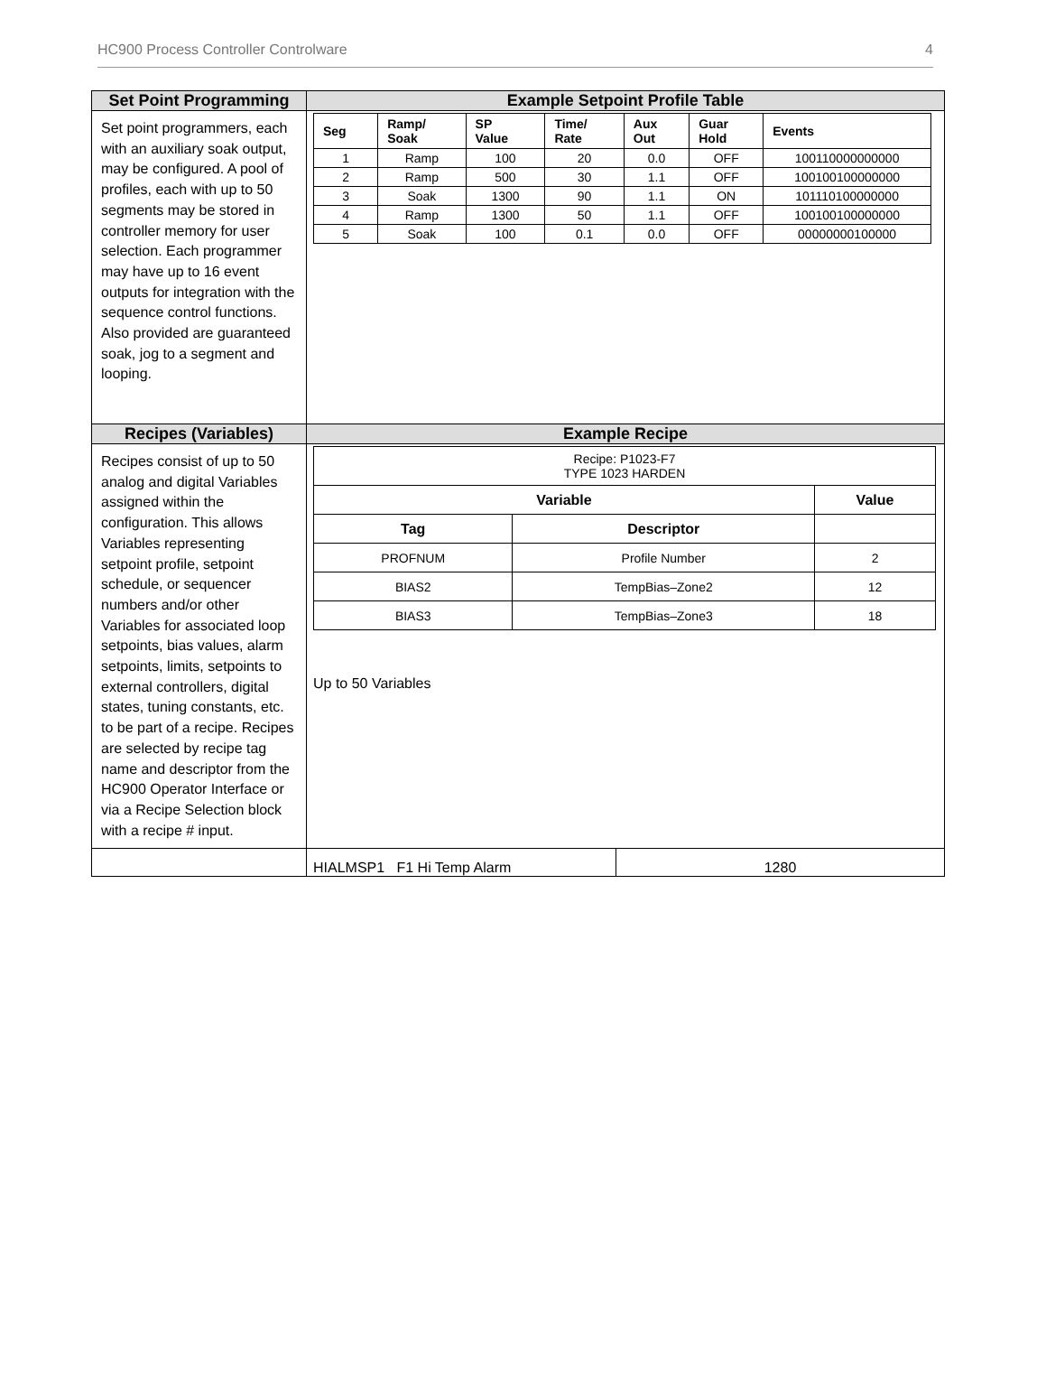HC900 Process Controller Controlware 4
| Set Point Programming | Example Setpoint Profile Table |
| --- | --- |
| Set point programmers, each with an auxiliary soak output, may be configured. A pool of profiles, each with up to 50 segments may be stored in controller memory for user selection. Each programmer may have up to 16 event outputs for integration with the sequence control functions. Also provided are guaranteed soak, jog to a segment and looping. | / Seg / Ramp/ Soak / SP Value / Time/ Rate / Aux Out / Guar Hold / Events / / --- / --- / --- / --- / --- / --- / --- / / 1 / Ramp / 100 / 20 / 0.0 / OFF / 100110000000000 / / 2 / Ramp / 500 / 30 / 1.1 / OFF / 100100100000000 / / 3 / Soak / 1300 / 90 / 1.1 / ON / 101110100000000 / / 4 / Ramp / 1300 / 50 / 1.1 / OFF / 100100100000000 / / 5 / Soak / 100 / 0.1 / 0.0 / OFF / 00000000100000 / |
| Recipes (Variables) | Example Recipe |
| Recipes consist of up to 50 analog and digital Variables assigned within the configuration. This allows Variables representing setpoint profile, setpoint schedule, or sequencer numbers and/or other Variables for associated loop setpoints, bias values, alarm setpoints, limits, setpoints to external controllers, digital states, tuning constants, etc. to be part of a recipe. Recipes are selected by recipe tag name and descriptor from the HC900 Operator Interface or via a Recipe Selection block with a recipe # input. | / Recipe: P1023-F7 TYPE 1023 HARDEN / / / / Variable / / Value / / Tag / Descriptor / / / PROFNUM / Profile Number / 2 / / BIAS2 / TempBias–Zone2 / 12 / / BIAS3 / TempBias–Zone3 / 18 / Up to 50 Variables |
| | HIALMSP1 F1 Hi Temp Alarm 1280 |